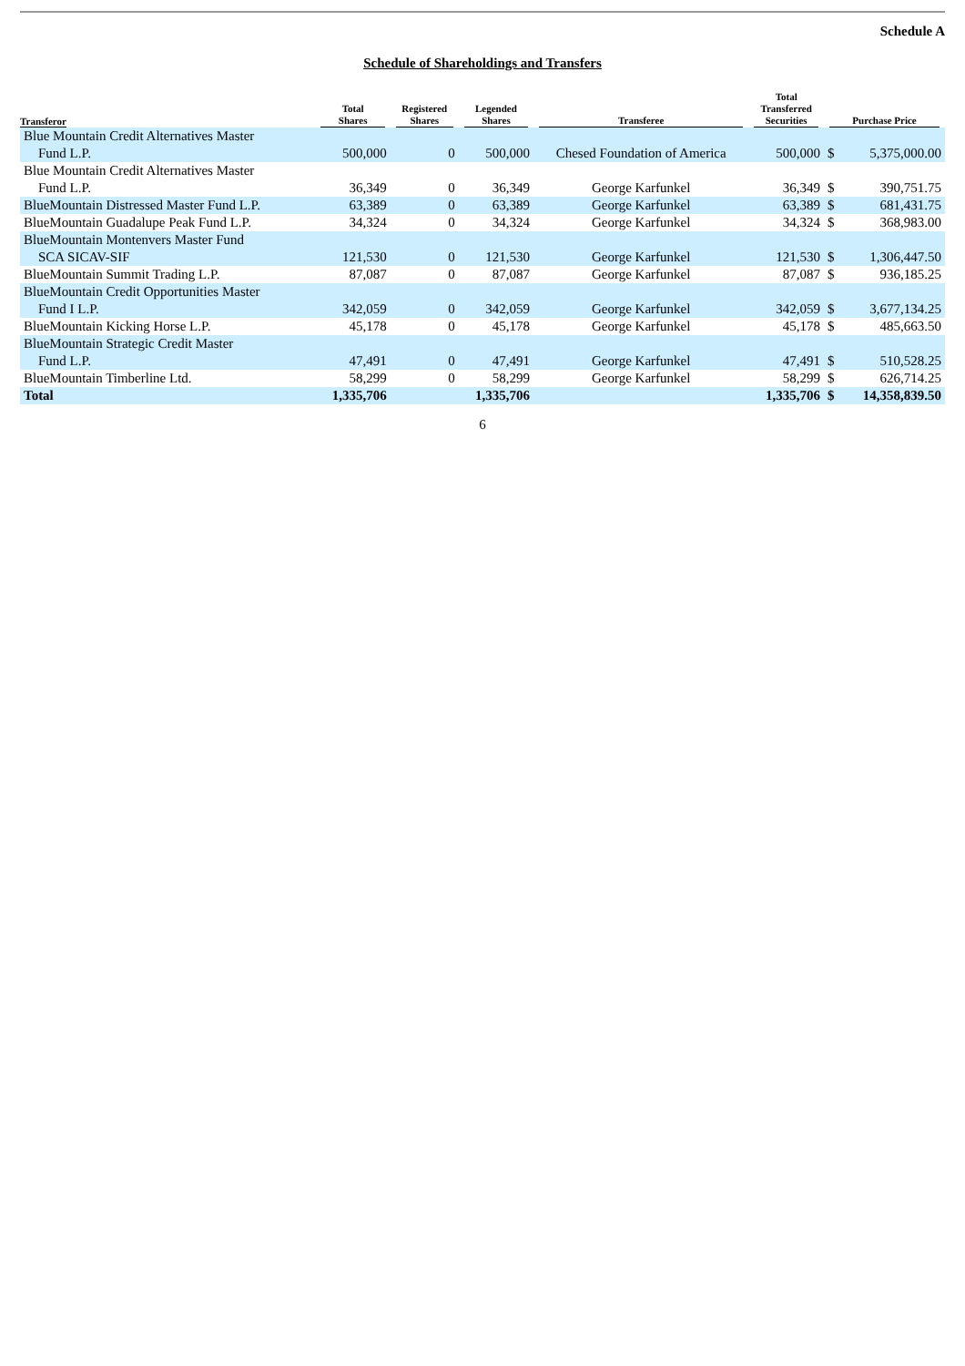Schedule A
Schedule of Shareholdings and Transfers
| Transferor | Total Shares | Registered Shares | Legended Shares | Transferee | Total Transferred Securities | Purchase Price | |
| --- | --- | --- | --- | --- | --- | --- | --- |
| Blue Mountain Credit Alternatives Master Fund L.P. | 500,000 | 0 | 500,000 | Chesed Foundation of America | 500,000 | $ | 5,375,000.00 |
| Blue Mountain Credit Alternatives Master Fund L.P. | 36,349 | 0 | 36,349 | George Karfunkel | 36,349 | $ | 390,751.75 |
| BlueMountain Distressed Master Fund L.P. | 63,389 | 0 | 63,389 | George Karfunkel | 63,389 | $ | 681,431.75 |
| BlueMountain Guadalupe Peak Fund L.P. | 34,324 | 0 | 34,324 | George Karfunkel | 34,324 | $ | 368,983.00 |
| BlueMountain Montenvers Master Fund SCA SICAV-SIF | 121,530 | 0 | 121,530 | George Karfunkel | 121,530 | $ | 1,306,447.50 |
| BlueMountain Summit Trading L.P. | 87,087 | 0 | 87,087 | George Karfunkel | 87,087 | $ | 936,185.25 |
| BlueMountain Credit Opportunities Master Fund I L.P. | 342,059 | 0 | 342,059 | George Karfunkel | 342,059 | $ | 3,677,134.25 |
| BlueMountain Kicking Horse L.P. | 45,178 | 0 | 45,178 | George Karfunkel | 45,178 | $ | 485,663.50 |
| BlueMountain Strategic Credit Master Fund L.P. | 47,491 | 0 | 47,491 | George Karfunkel | 47,491 | $ | 510,528.25 |
| BlueMountain Timberline Ltd. | 58,299 | 0 | 58,299 | George Karfunkel | 58,299 | $ | 626,714.25 |
| Total | 1,335,706 | | 1,335,706 | | 1,335,706 | $ | 14,358,839.50 |
6